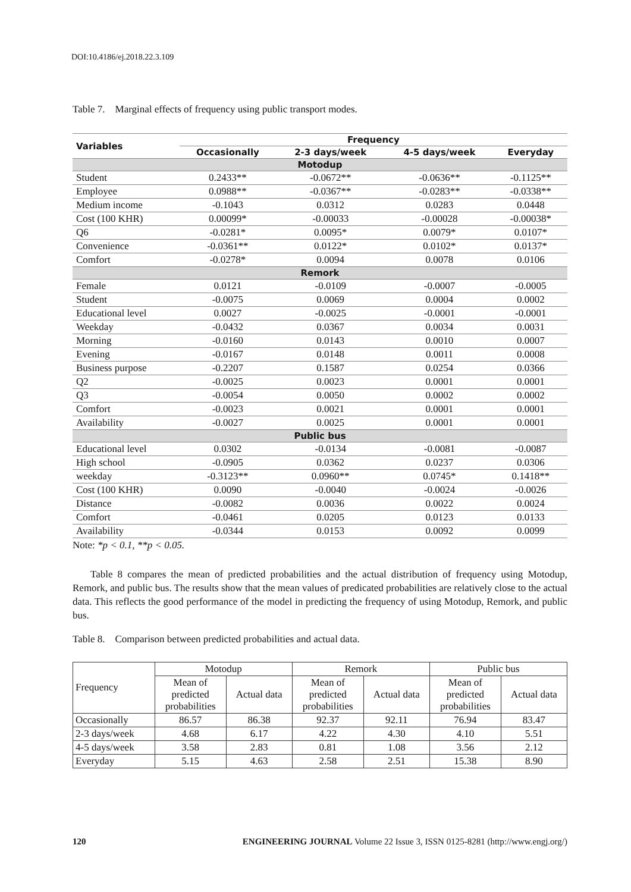DOI:10.4186/ej.2018.22.3.109
Table 7. Marginal effects of frequency using public transport modes.
| Variables | Frequency | | | |
| --- | --- | --- | --- | --- |
| | Occasionally | 2-3 days/week | 4-5 days/week | Everyday |
| Motodup | | | | |
| Student | 0.2433** | -0.0672** | -0.0636** | -0.1125** |
| Employee | 0.0988** | -0.0367** | -0.0283** | -0.0338** |
| Medium income | -0.1043 | 0.0312 | 0.0283 | 0.0448 |
| Cost (100 KHR) | 0.00099* | -0.00033 | -0.00028 | -0.00038* |
| Q6 | -0.0281* | 0.0095* | 0.0079* | 0.0107* |
| Convenience | -0.0361** | 0.0122* | 0.0102* | 0.0137* |
| Comfort | -0.0278* | 0.0094 | 0.0078 | 0.0106 |
| Remork | | | | |
| Female | 0.0121 | -0.0109 | -0.0007 | -0.0005 |
| Student | -0.0075 | 0.0069 | 0.0004 | 0.0002 |
| Educational level | 0.0027 | -0.0025 | -0.0001 | -0.0001 |
| Weekday | -0.0432 | 0.0367 | 0.0034 | 0.0031 |
| Morning | -0.0160 | 0.0143 | 0.0010 | 0.0007 |
| Evening | -0.0167 | 0.0148 | 0.0011 | 0.0008 |
| Business purpose | -0.2207 | 0.1587 | 0.0254 | 0.0366 |
| Q2 | -0.0025 | 0.0023 | 0.0001 | 0.0001 |
| Q3 | -0.0054 | 0.0050 | 0.0002 | 0.0002 |
| Comfort | -0.0023 | 0.0021 | 0.0001 | 0.0001 |
| Availability | -0.0027 | 0.0025 | 0.0001 | 0.0001 |
| Public bus | | | | |
| Educational level | 0.0302 | -0.0134 | -0.0081 | -0.0087 |
| High school | -0.0905 | 0.0362 | 0.0237 | 0.0306 |
| weekday | -0.3123** | 0.0960** | 0.0745* | 0.1418** |
| Cost (100 KHR) | 0.0090 | -0.0040 | -0.0024 | -0.0026 |
| Distance | -0.0082 | 0.0036 | 0.0022 | 0.0024 |
| Comfort | -0.0461 | 0.0205 | 0.0123 | 0.0133 |
| Availability | -0.0344 | 0.0153 | 0.0092 | 0.0099 |
Note: *p < 0.1, **p < 0.05.
Table 8 compares the mean of predicted probabilities and the actual distribution of frequency using Motodup, Remork, and public bus. The results show that the mean values of predicated probabilities are relatively close to the actual data. This reflects the good performance of the model in predicting the frequency of using Motodup, Remork, and public bus.
Table 8. Comparison between predicted probabilities and actual data.
| Frequency | Motodup | | Remork | | Public bus | |
| | Mean of predicted probabilities | Actual data | Mean of predicted probabilities | Actual data | Mean of predicted probabilities | Actual data |
| Occasionally | 86.57 | 86.38 | 92.37 | 92.11 | 76.94 | 83.47 |
| 2-3 days/week | 4.68 | 6.17 | 4.22 | 4.30 | 4.10 | 5.51 |
| 4-5 days/week | 3.58 | 2.83 | 0.81 | 1.08 | 3.56 | 2.12 |
| Everyday | 5.15 | 4.63 | 2.58 | 2.51 | 15.38 | 8.90 |
120 ENGINEERING JOURNAL Volume 22 Issue 3, ISSN 0125-8281 (http://www.engj.org/)